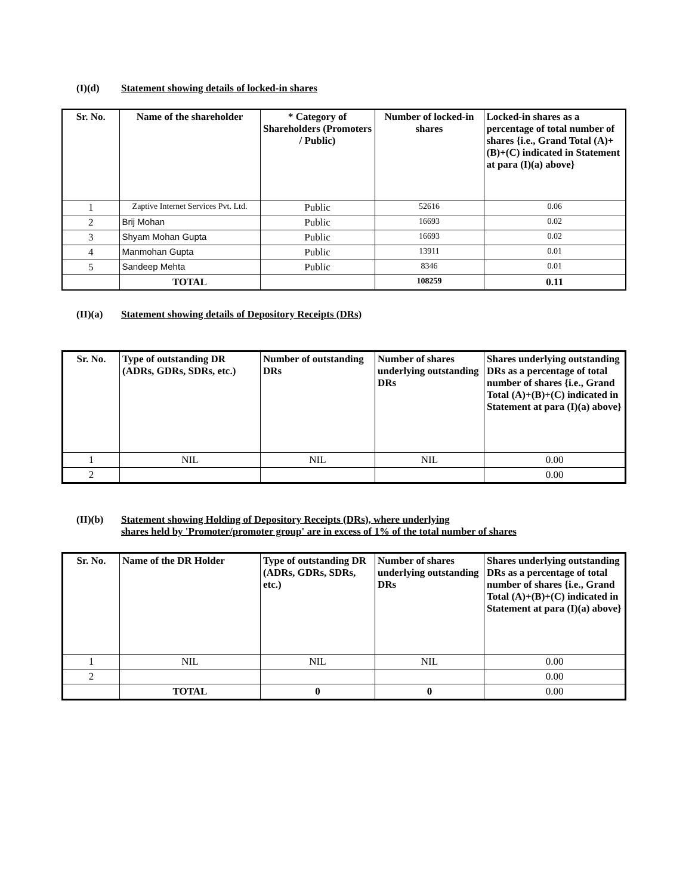(I)(d) Statement showing details of locked-in shares
| Sr. No. | Name of the shareholder | * Category of Shareholders (Promoters / Public) | Number of locked-in shares | Locked-in shares as a percentage of total number of shares {i.e., Grand Total (A)+(B)+(C) indicated in Statement at para (I)(a) above} |
| --- | --- | --- | --- | --- |
| 1 | Zaptive Internet Services Pvt. Ltd. | Public | 52616 | 0.06 |
| 2 | Brij Mohan | Public | 16693 | 0.02 |
| 3 | Shyam Mohan Gupta | Public | 16693 | 0.02 |
| 4 | Manmohan Gupta | Public | 13911 | 0.01 |
| 5 | Sandeep Mehta | Public | 8346 | 0.01 |
| | TOTAL | | 108259 | 0.11 |
(II)(a) Statement showing details of Depository Receipts (DRs)
| Sr. No. | Type of outstanding DR (ADRs, GDRs, SDRs, etc.) | Number of outstanding DRs | Number of shares underlying outstanding DRs | Shares underlying outstanding DRs as a percentage of total number of shares {i.e., Grand Total (A)+(B)+(C) indicated in Statement at para (I)(a) above} |
| --- | --- | --- | --- | --- |
| 1 | NIL | NIL | NIL | 0.00 |
| 2 | | | | 0.00 |
(II)(b) Statement showing Holding of Depository Receipts (DRs), where underlying
shares held by 'Promoter/promoter group' are in excess of 1% of the total number of shares
| Sr. No. | Name of the DR Holder | Type of outstanding DR (ADRs, GDRs, SDRs, etc.) | Number of shares underlying outstanding DRs | Shares underlying outstanding DRs as a percentage of total number of shares {i.e., Grand Total (A)+(B)+(C) indicated in Statement at para (I)(a) above} |
| --- | --- | --- | --- | --- |
| 1 | NIL | NIL | NIL | 0.00 |
| 2 | | | | 0.00 |
| | TOTAL | 0 | 0 | 0.00 |